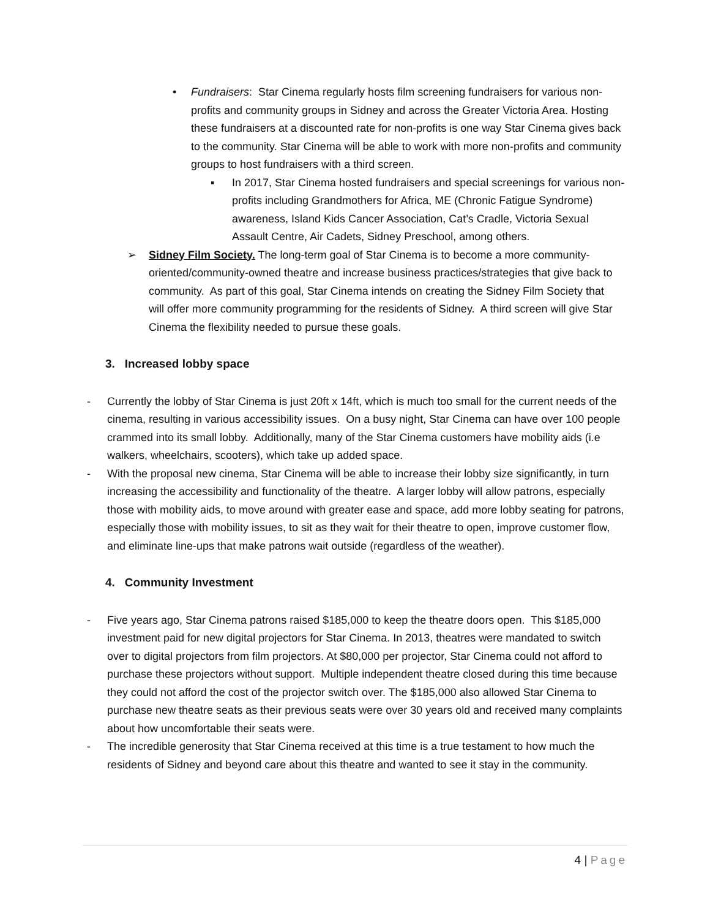• Fundraisers: Star Cinema regularly hosts film screening fundraisers for various non-profits and community groups in Sidney and across the Greater Victoria Area. Hosting these fundraisers at a discounted rate for non-profits is one way Star Cinema gives back to the community. Star Cinema will be able to work with more non-profits and community groups to host fundraisers with a third screen.
▪ In 2017, Star Cinema hosted fundraisers and special screenings for various non-profits including Grandmothers for Africa, ME (Chronic Fatigue Syndrome) awareness, Island Kids Cancer Association, Cat’s Cradle, Victoria Sexual Assault Centre, Air Cadets, Sidney Preschool, among others.
➢ Sidney Film Society. The long-term goal of Star Cinema is to become a more community-oriented/community-owned theatre and increase business practices/strategies that give back to community. As part of this goal, Star Cinema intends on creating the Sidney Film Society that will offer more community programming for the residents of Sidney. A third screen will give Star Cinema the flexibility needed to pursue these goals.
3. Increased lobby space
- Currently the lobby of Star Cinema is just 20ft x 14ft, which is much too small for the current needs of the cinema, resulting in various accessibility issues. On a busy night, Star Cinema can have over 100 people crammed into its small lobby. Additionally, many of the Star Cinema customers have mobility aids (i.e walkers, wheelchairs, scooters), which take up added space.
- With the proposal new cinema, Star Cinema will be able to increase their lobby size significantly, in turn increasing the accessibility and functionality of the theatre. A larger lobby will allow patrons, especially those with mobility aids, to move around with greater ease and space, add more lobby seating for patrons, especially those with mobility issues, to sit as they wait for their theatre to open, improve customer flow, and eliminate line-ups that make patrons wait outside (regardless of the weather).
4. Community Investment
- Five years ago, Star Cinema patrons raised $185,000 to keep the theatre doors open. This $185,000 investment paid for new digital projectors for Star Cinema. In 2013, theatres were mandated to switch over to digital projectors from film projectors. At $80,000 per projector, Star Cinema could not afford to purchase these projectors without support. Multiple independent theatre closed during this time because they could not afford the cost of the projector switch over. The $185,000 also allowed Star Cinema to purchase new theatre seats as their previous seats were over 30 years old and received many complaints about how uncomfortable their seats were.
- The incredible generosity that Star Cinema received at this time is a true testament to how much the residents of Sidney and beyond care about this theatre and wanted to see it stay in the community.
4 | Page